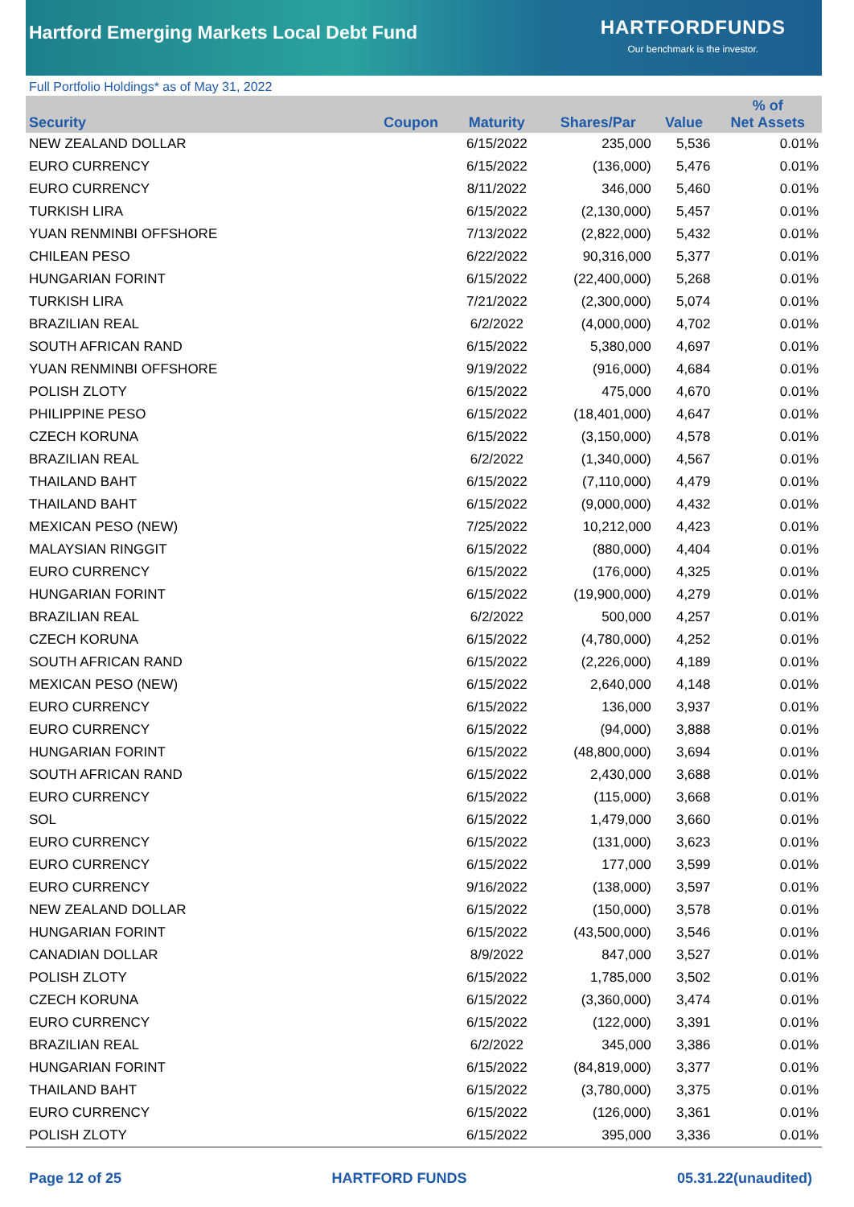Hartford Emerging Markets Local Debt Fund
HARTFORDFUNDS
Our benchmark is the investor.
Full Portfolio Holdings* as of May 31, 2022
| Security | Coupon | Maturity | Shares/Par | Value | % of Net Assets |
| --- | --- | --- | --- | --- | --- |
| NEW ZEALAND DOLLAR | | 6/15/2022 | 235,000 | 5,536 | 0.01% |
| EURO CURRENCY | | 6/15/2022 | (136,000) | 5,476 | 0.01% |
| EURO CURRENCY | | 8/11/2022 | 346,000 | 5,460 | 0.01% |
| TURKISH LIRA | | 6/15/2022 | (2,130,000) | 5,457 | 0.01% |
| YUAN RENMINBI OFFSHORE | | 7/13/2022 | (2,822,000) | 5,432 | 0.01% |
| CHILEAN PESO | | 6/22/2022 | 90,316,000 | 5,377 | 0.01% |
| HUNGARIAN FORINT | | 6/15/2022 | (22,400,000) | 5,268 | 0.01% |
| TURKISH LIRA | | 7/21/2022 | (2,300,000) | 5,074 | 0.01% |
| BRAZILIAN REAL | | 6/2/2022 | (4,000,000) | 4,702 | 0.01% |
| SOUTH AFRICAN RAND | | 6/15/2022 | 5,380,000 | 4,697 | 0.01% |
| YUAN RENMINBI OFFSHORE | | 9/19/2022 | (916,000) | 4,684 | 0.01% |
| POLISH ZLOTY | | 6/15/2022 | 475,000 | 4,670 | 0.01% |
| PHILIPPINE PESO | | 6/15/2022 | (18,401,000) | 4,647 | 0.01% |
| CZECH KORUNA | | 6/15/2022 | (3,150,000) | 4,578 | 0.01% |
| BRAZILIAN REAL | | 6/2/2022 | (1,340,000) | 4,567 | 0.01% |
| THAILAND BAHT | | 6/15/2022 | (7,110,000) | 4,479 | 0.01% |
| THAILAND BAHT | | 6/15/2022 | (9,000,000) | 4,432 | 0.01% |
| MEXICAN PESO (NEW) | | 7/25/2022 | 10,212,000 | 4,423 | 0.01% |
| MALAYSIAN RINGGIT | | 6/15/2022 | (880,000) | 4,404 | 0.01% |
| EURO CURRENCY | | 6/15/2022 | (176,000) | 4,325 | 0.01% |
| HUNGARIAN FORINT | | 6/15/2022 | (19,900,000) | 4,279 | 0.01% |
| BRAZILIAN REAL | | 6/2/2022 | 500,000 | 4,257 | 0.01% |
| CZECH KORUNA | | 6/15/2022 | (4,780,000) | 4,252 | 0.01% |
| SOUTH AFRICAN RAND | | 6/15/2022 | (2,226,000) | 4,189 | 0.01% |
| MEXICAN PESO (NEW) | | 6/15/2022 | 2,640,000 | 4,148 | 0.01% |
| EURO CURRENCY | | 6/15/2022 | 136,000 | 3,937 | 0.01% |
| EURO CURRENCY | | 6/15/2022 | (94,000) | 3,888 | 0.01% |
| HUNGARIAN FORINT | | 6/15/2022 | (48,800,000) | 3,694 | 0.01% |
| SOUTH AFRICAN RAND | | 6/15/2022 | 2,430,000 | 3,688 | 0.01% |
| EURO CURRENCY | | 6/15/2022 | (115,000) | 3,668 | 0.01% |
| SOL | | 6/15/2022 | 1,479,000 | 3,660 | 0.01% |
| EURO CURRENCY | | 6/15/2022 | (131,000) | 3,623 | 0.01% |
| EURO CURRENCY | | 6/15/2022 | 177,000 | 3,599 | 0.01% |
| EURO CURRENCY | | 9/16/2022 | (138,000) | 3,597 | 0.01% |
| NEW ZEALAND DOLLAR | | 6/15/2022 | (150,000) | 3,578 | 0.01% |
| HUNGARIAN FORINT | | 6/15/2022 | (43,500,000) | 3,546 | 0.01% |
| CANADIAN DOLLAR | | 8/9/2022 | 847,000 | 3,527 | 0.01% |
| POLISH ZLOTY | | 6/15/2022 | 1,785,000 | 3,502 | 0.01% |
| CZECH KORUNA | | 6/15/2022 | (3,360,000) | 3,474 | 0.01% |
| EURO CURRENCY | | 6/15/2022 | (122,000) | 3,391 | 0.01% |
| BRAZILIAN REAL | | 6/2/2022 | 345,000 | 3,386 | 0.01% |
| HUNGARIAN FORINT | | 6/15/2022 | (84,819,000) | 3,377 | 0.01% |
| THAILAND BAHT | | 6/15/2022 | (3,780,000) | 3,375 | 0.01% |
| EURO CURRENCY | | 6/15/2022 | (126,000) | 3,361 | 0.01% |
| POLISH ZLOTY | | 6/15/2022 | 395,000 | 3,336 | 0.01% |
Page 12 of 25 HARTFORD FUNDS 05.31.22(unaudited)